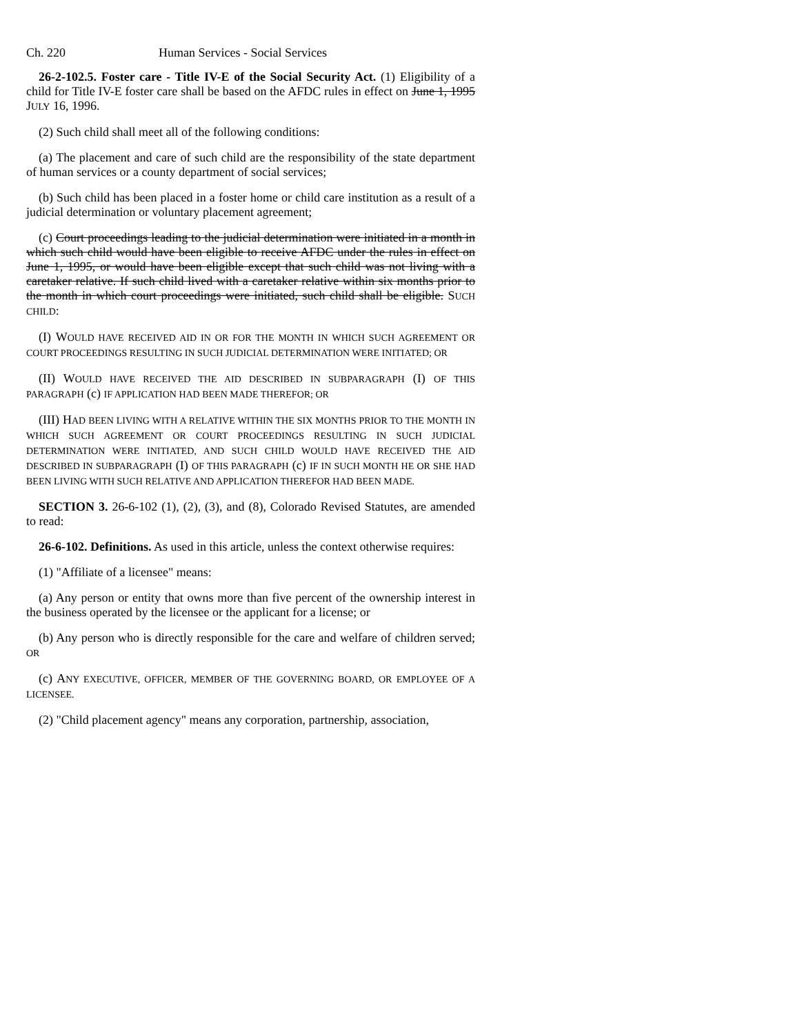Ch. 220 Human Services - Social Services
26-2-102.5. Foster care - Title IV-E of the Social Security Act. (1) Eligibility of a child for Title IV-E foster care shall be based on the AFDC rules in effect on June 1, 1995 JULY 16, 1996.
(2) Such child shall meet all of the following conditions:
(a) The placement and care of such child are the responsibility of the state department of human services or a county department of social services;
(b) Such child has been placed in a foster home or child care institution as a result of a judicial determination or voluntary placement agreement;
(c) Court proceedings leading to the judicial determination were initiated in a month in which such child would have been eligible to receive AFDC under the rules in effect on June 1, 1995, or would have been eligible except that such child was not living with a caretaker relative. If such child lived with a caretaker relative within six months prior to the month in which court proceedings were initiated, such child shall be eligible. SUCH CHILD:
(I) WOULD HAVE RECEIVED AID IN OR FOR THE MONTH IN WHICH SUCH AGREEMENT OR COURT PROCEEDINGS RESULTING IN SUCH JUDICIAL DETERMINATION WERE INITIATED; OR
(II) WOULD HAVE RECEIVED THE AID DESCRIBED IN SUBPARAGRAPH (I) OF THIS PARAGRAPH (c) IF APPLICATION HAD BEEN MADE THEREFOR; OR
(III) HAD BEEN LIVING WITH A RELATIVE WITHIN THE SIX MONTHS PRIOR TO THE MONTH IN WHICH SUCH AGREEMENT OR COURT PROCEEDINGS RESULTING IN SUCH JUDICIAL DETERMINATION WERE INITIATED, AND SUCH CHILD WOULD HAVE RECEIVED THE AID DESCRIBED IN SUBPARAGRAPH (I) OF THIS PARAGRAPH (c) IF IN SUCH MONTH HE OR SHE HAD BEEN LIVING WITH SUCH RELATIVE AND APPLICATION THEREFOR HAD BEEN MADE.
SECTION 3. 26-6-102 (1), (2), (3), and (8), Colorado Revised Statutes, are amended to read:
26-6-102. Definitions. As used in this article, unless the context otherwise requires:
(1) "Affiliate of a licensee" means:
(a) Any person or entity that owns more than five percent of the ownership interest in the business operated by the licensee or the applicant for a license; or
(b) Any person who is directly responsible for the care and welfare of children served; OR
(c) ANY EXECUTIVE, OFFICER, MEMBER OF THE GOVERNING BOARD, OR EMPLOYEE OF A LICENSEE.
(2) "Child placement agency" means any corporation, partnership, association,